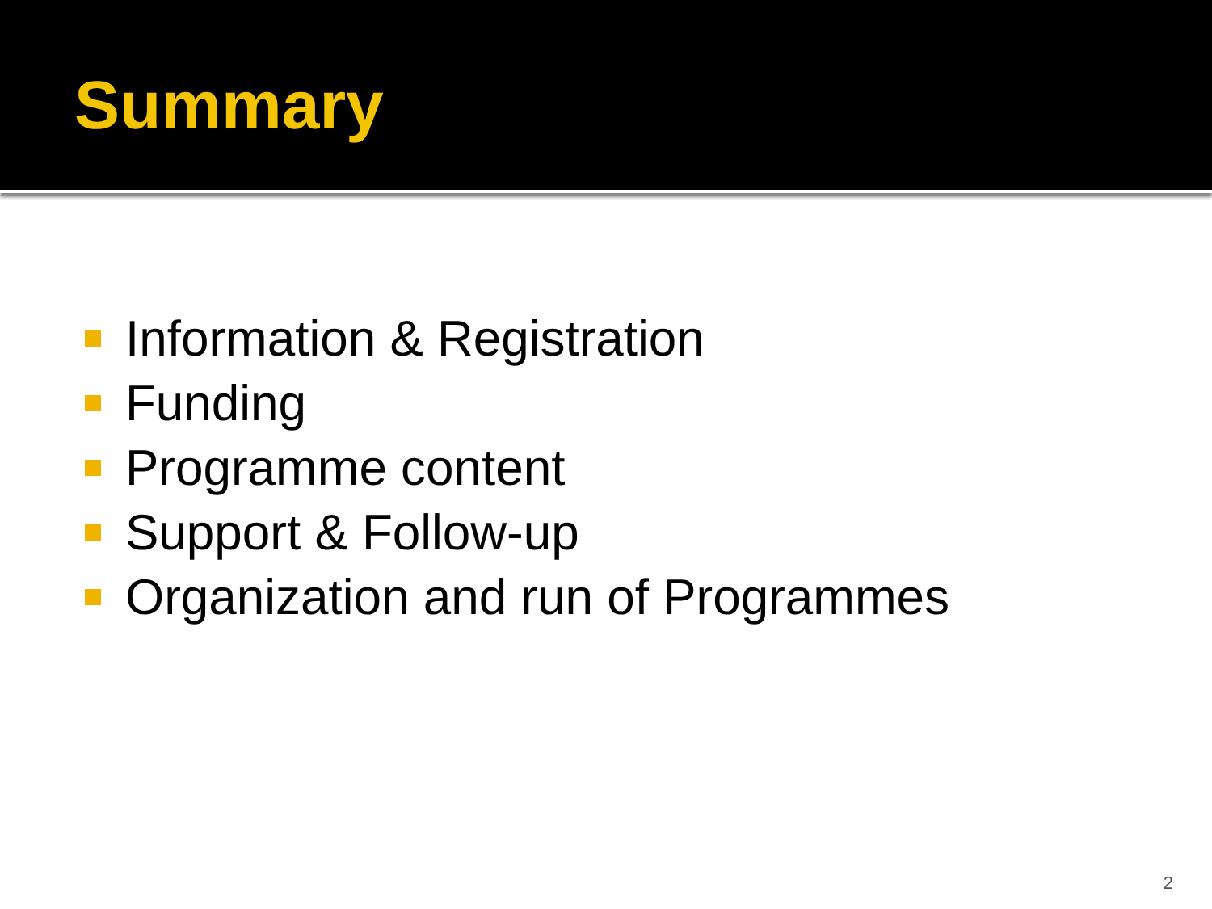Summary
Information & Registration
Funding
Programme content
Support & Follow-up
Organization and run of Programmes
2